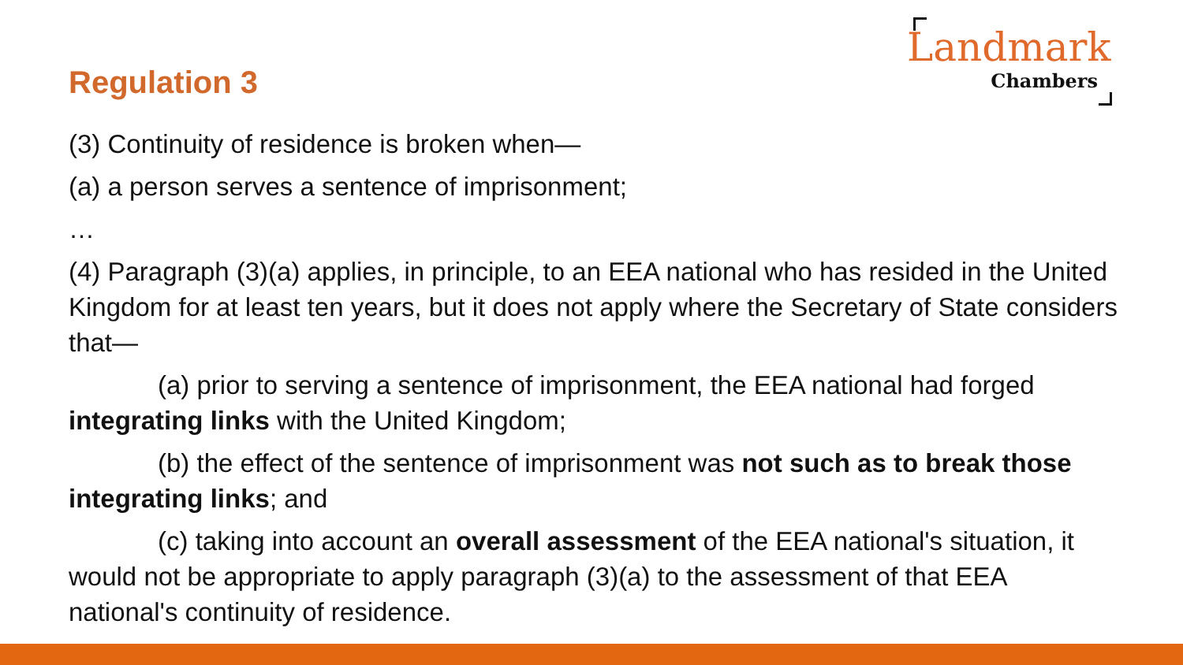Landmark
Chambers
Regulation 3
(3) Continuity of residence is broken when—
(a) a person serves a sentence of imprisonment;
…
(4) Paragraph (3)(a) applies, in principle, to an EEA national who has resided in the United Kingdom for at least ten years, but it does not apply where the Secretary of State considers that—
(a) prior to serving a sentence of imprisonment, the EEA national had forged integrating links with the United Kingdom;
(b) the effect of the sentence of imprisonment was not such as to break those integrating links; and
(c) taking into account an overall assessment of the EEA national's situation, it would not be appropriate to apply paragraph (3)(a) to the assessment of that EEA national's continuity of residence.